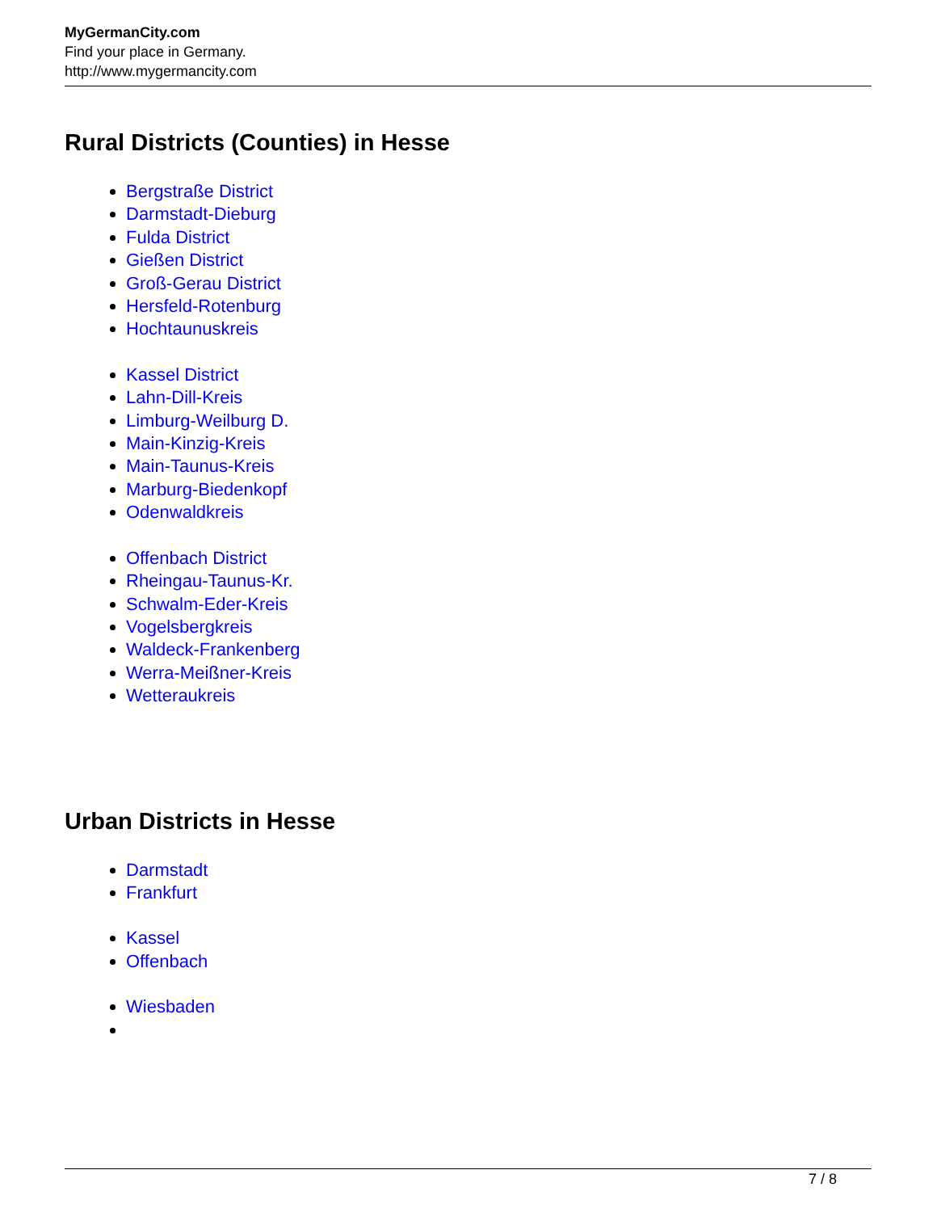MyGermanCity.com
Find your place in Germany.
http://www.mygermancity.com
Rural Districts (Counties) in Hesse
Bergstraße District
Darmstadt-Dieburg
Fulda District
Gießen District
Groß-Gerau District
Hersfeld-Rotenburg
Hochtaunuskreis
Kassel District
Lahn-Dill-Kreis
Limburg-Weilburg D.
Main-Kinzig-Kreis
Main-Taunus-Kreis
Marburg-Biedenkopf
Odenwaldkreis
Offenbach District
Rheingau-Taunus-Kr.
Schwalm-Eder-Kreis
Vogelsbergkreis
Waldeck-Frankenberg
Werra-Meißner-Kreis
Wetteraukreis
Urban Districts in Hesse
Darmstadt
Frankfurt
Kassel
Offenbach
Wiesbaden
7 / 8